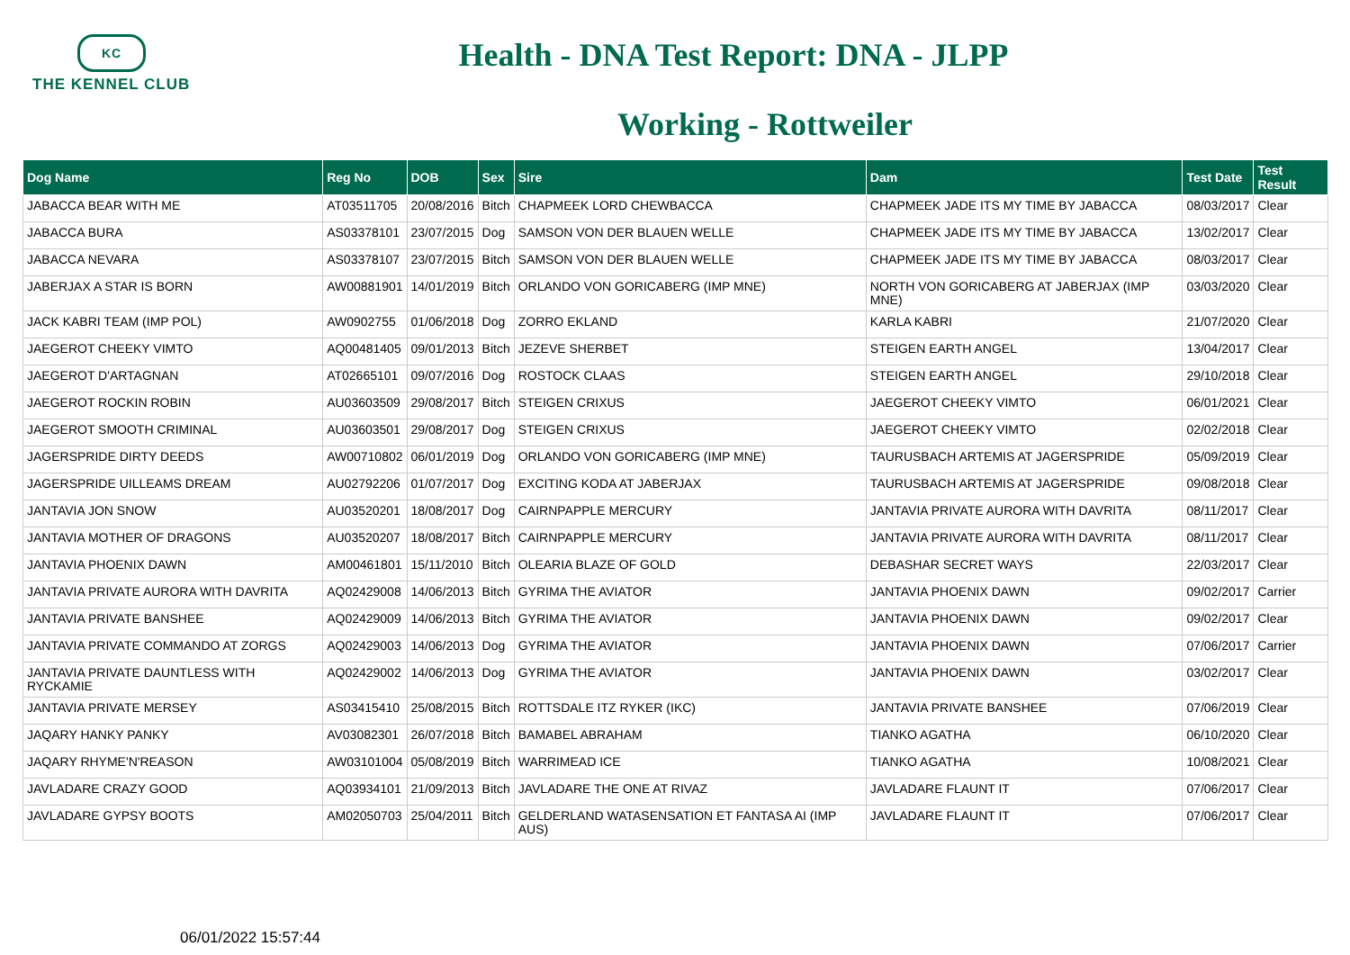KC
THE KENNEL CLUB
Health - DNA Test Report: DNA - JLPP
Working - Rottweiler
| Dog Name | Reg No | DOB | Sex | Sire | Dam | Test Date | Test Result |
| --- | --- | --- | --- | --- | --- | --- | --- |
| JABACCA BEAR WITH ME | AT03511705 | 20/08/2016 | Bitch | CHAPMEEK LORD CHEWBACCA | CHAPMEEK JADE ITS MY TIME BY JABACCA | 08/03/2017 | Clear |
| JABACCA BURA | AS03378101 | 23/07/2015 | Dog | SAMSON VON DER BLAUEN WELLE | CHAPMEEK JADE ITS MY TIME BY JABACCA | 13/02/2017 | Clear |
| JABACCA NEVARA | AS03378107 | 23/07/2015 | Bitch | SAMSON VON DER BLAUEN WELLE | CHAPMEEK JADE ITS MY TIME BY JABACCA | 08/03/2017 | Clear |
| JABERJAX A STAR IS BORN | AW00881901 | 14/01/2019 | Bitch | ORLANDO VON GORICABERG (IMP MNE) | NORTH VON GORICABERG AT JABERJAX (IMP MNE) | 03/03/2020 | Clear |
| JACK KABRI TEAM (IMP POL) | AW0902755 | 01/06/2018 | Dog | ZORRO EKLAND | KARLA KABRI | 21/07/2020 | Clear |
| JAEGEROT CHEEKY VIMTO | AQ00481405 | 09/01/2013 | Bitch | JEZEVE SHERBET | STEIGEN EARTH ANGEL | 13/04/2017 | Clear |
| JAEGEROT D'ARTAGNAN | AT02665101 | 09/07/2016 | Dog | ROSTOCK CLAAS | STEIGEN EARTH ANGEL | 29/10/2018 | Clear |
| JAEGEROT ROCKIN ROBIN | AU03603509 | 29/08/2017 | Bitch | STEIGEN CRIXUS | JAEGEROT CHEEKY VIMTO | 06/01/2021 | Clear |
| JAEGEROT SMOOTH CRIMINAL | AU03603501 | 29/08/2017 | Dog | STEIGEN CRIXUS | JAEGEROT CHEEKY VIMTO | 02/02/2018 | Clear |
| JAGERSPRIDE DIRTY DEEDS | AW00710802 | 06/01/2019 | Dog | ORLANDO VON GORICABERG (IMP MNE) | TAURUSBACH ARTEMIS AT JAGERSPRIDE | 05/09/2019 | Clear |
| JAGERSPRIDE UILLEAMS DREAM | AU02792206 | 01/07/2017 | Dog | EXCITING KODA AT JABERJAX | TAURUSBACH ARTEMIS AT JAGERSPRIDE | 09/08/2018 | Clear |
| JANTAVIA JON SNOW | AU03520201 | 18/08/2017 | Dog | CAIRNPAPPLE MERCURY | JANTAVIA PRIVATE AURORA WITH DAVRITA | 08/11/2017 | Clear |
| JANTAVIA MOTHER OF DRAGONS | AU03520207 | 18/08/2017 | Bitch | CAIRNPAPPLE MERCURY | JANTAVIA PRIVATE AURORA WITH DAVRITA | 08/11/2017 | Clear |
| JANTAVIA PHOENIX DAWN | AM00461801 | 15/11/2010 | Bitch | OLEARIA BLAZE OF GOLD | DEBASHAR SECRET WAYS | 22/03/2017 | Clear |
| JANTAVIA PRIVATE AURORA WITH DAVRITA | AQ02429008 | 14/06/2013 | Bitch | GYRIMA THE AVIATOR | JANTAVIA PHOENIX DAWN | 09/02/2017 | Carrier |
| JANTAVIA PRIVATE BANSHEE | AQ02429009 | 14/06/2013 | Bitch | GYRIMA THE AVIATOR | JANTAVIA PHOENIX DAWN | 09/02/2017 | Clear |
| JANTAVIA PRIVATE COMMANDO AT ZORGS | AQ02429003 | 14/06/2013 | Dog | GYRIMA THE AVIATOR | JANTAVIA PHOENIX DAWN | 07/06/2017 | Carrier |
| JANTAVIA PRIVATE DAUNTLESS WITH RYCKAMIE | AQ02429002 | 14/06/2013 | Dog | GYRIMA THE AVIATOR | JANTAVIA PHOENIX DAWN | 03/02/2017 | Clear |
| JANTAVIA PRIVATE MERSEY | AS03415410 | 25/08/2015 | Bitch | ROTTSDALE ITZ RYKER (IKC) | JANTAVIA PRIVATE BANSHEE | 07/06/2019 | Clear |
| JAQARY HANKY PANKY | AV03082301 | 26/07/2018 | Bitch | BAMABEL ABRAHAM | TIANKO AGATHA | 06/10/2020 | Clear |
| JAQARY RHYME'N'REASON | AW03101004 | 05/08/2019 | Bitch | WARRIMEAD ICE | TIANKO AGATHA | 10/08/2021 | Clear |
| JAVLADARE CRAZY GOOD | AQ03934101 | 21/09/2013 | Bitch | JAVLADARE THE ONE AT RIVAZ | JAVLADARE FLAUNT IT | 07/06/2017 | Clear |
| JAVLADARE GYPSY BOOTS | AM02050703 | 25/04/2011 | Bitch | GELDERLAND WATASENSATION ET FANTASA AI (IMP AUS) | JAVLADARE FLAUNT IT | 07/06/2017 | Clear |
06/01/2022 15:57:44